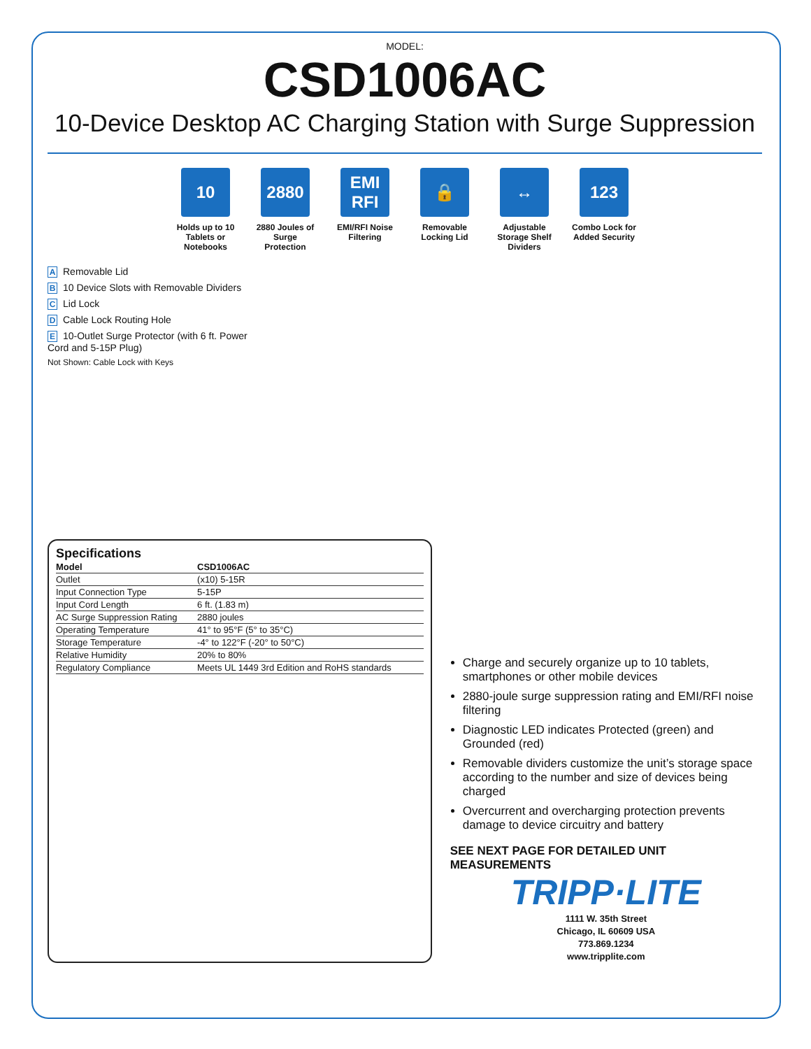MODEL:
CSD1006AC
10-Device Desktop AC Charging Station with Surge Suppression
10
Holds up to 10 Tablets or Notebooks
2880
2880 Joules of Surge Protection
EMI RFI
EMI/RFI Noise Filtering
🔒
Removable Locking Lid
↔
Adjustable Storage Shelf Dividers
123
Combo Lock for Added Security
A Removable Lid
B 10 Device Slots with Removable Dividers
C Lid Lock
D Cable Lock Routing Hole
E 10-Outlet Surge Protector (with 6 ft. Power Cord and 5-15P Plug)
Not Shown: Cable Lock with Keys
Specifications
| Model | CSD1006AC |
| --- | --- |
| Outlet | (x10) 5-15R |
| Input Connection Type | 5-15P |
| Input Cord Length | 6 ft. (1.83 m) |
| AC Surge Suppression Rating | 2880 joules |
| Operating Temperature | 41° to 95°F (5° to 35°C) |
| Storage Temperature | -4° to 122°F (-20° to 50°C) |
| Relative Humidity | 20% to 80% |
| Regulatory Compliance | Meets UL 1449 3rd Edition and RoHS standards |
Charge and securely organize up to 10 tablets, smartphones or other mobile devices
2880-joule surge suppression rating and EMI/RFI noise filtering
Diagnostic LED indicates Protected (green) and Grounded (red)
Removable dividers customize the unit’s storage space according to the number and size of devices being charged
Overcurrent and overcharging protection prevents damage to device circuitry and battery
SEE NEXT PAGE FOR DETAILED UNIT MEASUREMENTS
TRIPP·LITE
1111 W. 35th Street
Chicago, IL 60609 USA
773.869.1234
www.tripplite.com